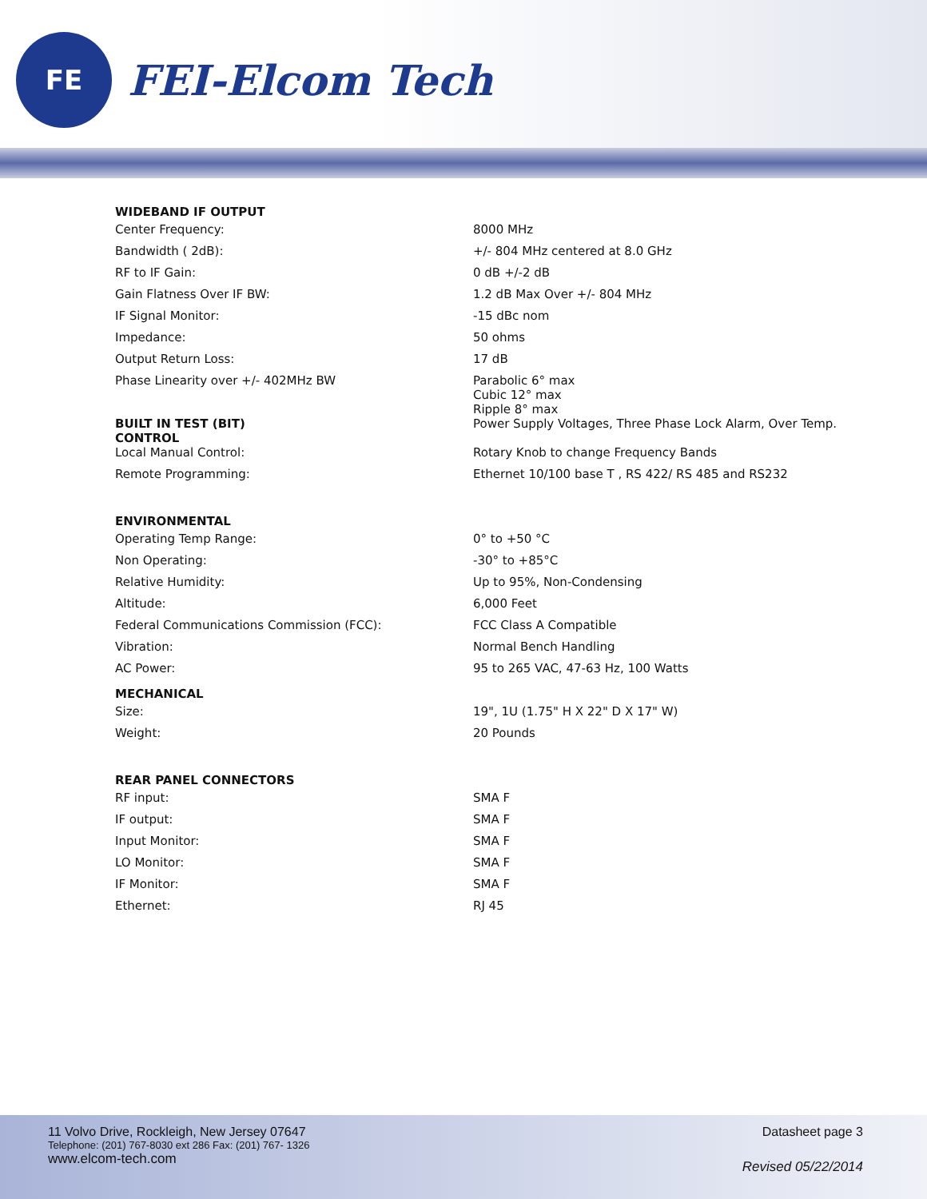FE
FEI-Elcom Tech
| WIDEBAND IF OUTPUT | |
| --- | --- |
| Center Frequency: | 8000 MHz |
| Bandwidth ( 2dB): | +/- 804 MHz centered at 8.0 GHz |
| RF to IF Gain: | 0 dB +/-2 dB |
| Gain Flatness Over IF BW: | 1.2 dB Max Over +/- 804 MHz |
| IF Signal Monitor: | -15 dBc nom |
| Impedance: | 50 ohms |
| Output Return Loss: | 17 dB |
| Phase Linearity over +/- 402MHz BW | Parabolic 6° max Cubic 12° max Ripple 8° max |
| BUILT IN TEST (BIT) CONTROL | Power Supply Voltages, Three Phase Lock Alarm, Over Temp. |
| Local Manual Control: | Rotary Knob to change Frequency Bands |
| Remote Programming: | Ethernet 10/100 base T , RS 422/ RS 485 and RS232 |
| ENVIRONMENTAL | |
| Operating Temp Range: | 0° to +50 °C |
| Non Operating: | -30° to +85°C |
| Relative Humidity: | Up to 95%, Non-Condensing |
| Altitude: | 6,000 Feet |
| Federal Communications Commission (FCC): | FCC Class A Compatible |
| Vibration: | Normal Bench Handling |
| AC Power: | 95 to 265 VAC, 47-63 Hz, 100 Watts |
| MECHANICAL | |
| Size: | 19", 1U (1.75" H X 22" D X 17" W) |
| Weight: | 20 Pounds |
| REAR PANEL CONNECTORS | |
| RF input: | SMA F |
| IF output: | SMA F |
| Input Monitor: | SMA F |
| LO Monitor: | SMA F |
| IF Monitor: | SMA F |
| Ethernet: | RJ 45 |
11 Volvo Drive, Rockleigh, New Jersey 07647
Telephone: (201) 767-8030 ext 286 Fax: (201) 767- 1326
www.elcom-tech.com
Datasheet page 3
Revised 05/22/2014